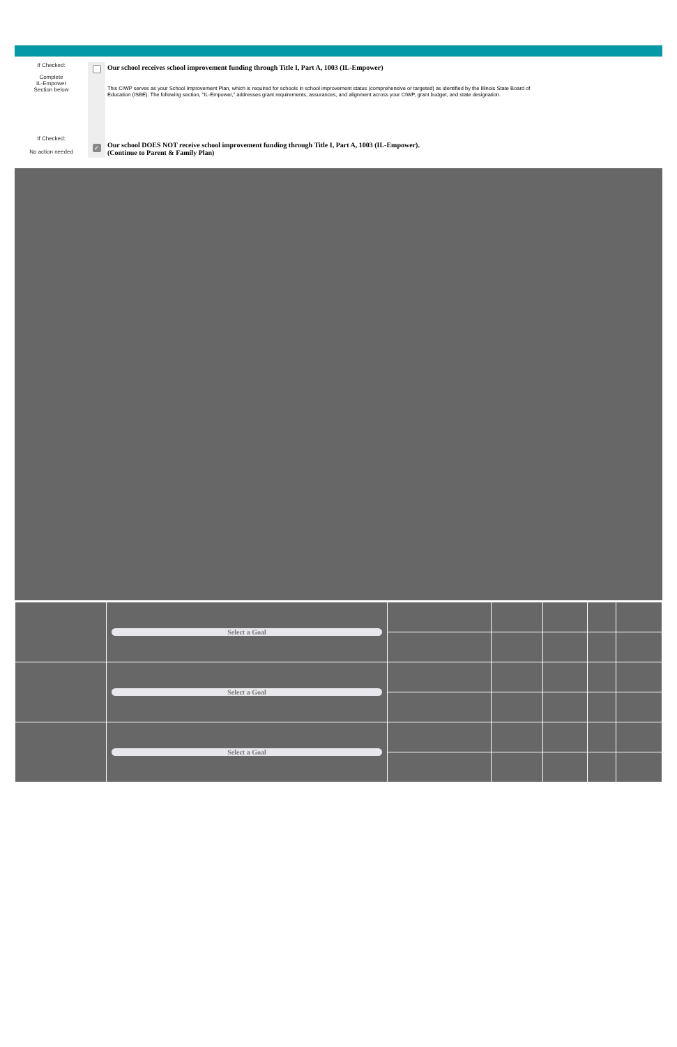If Checked:
Complete
IL-Empower
Section below
Our school receives school improvement funding through Title I, Part A, 1003 (IL-Empower)
This CIWP serves as your School Improvement Plan, which is required for schools in school improvement status (comprehensive or targeted) as identified by the Illinois State Board of Education (ISBE). The following section, "IL-Empower," addresses grant requirements, assurances, and alignment across your CIWP, grant budget, and state designation.
If Checked:
No action needed
✓
Our school DOES NOT receive school improvement funding through Title I, Part A, 1003 (IL-Empower).
(Continue to Parent & Family Plan)
| | Select a Goal | | | | | |
| | Select a Goal | | | | | |
| | Select a Goal | | | | | |